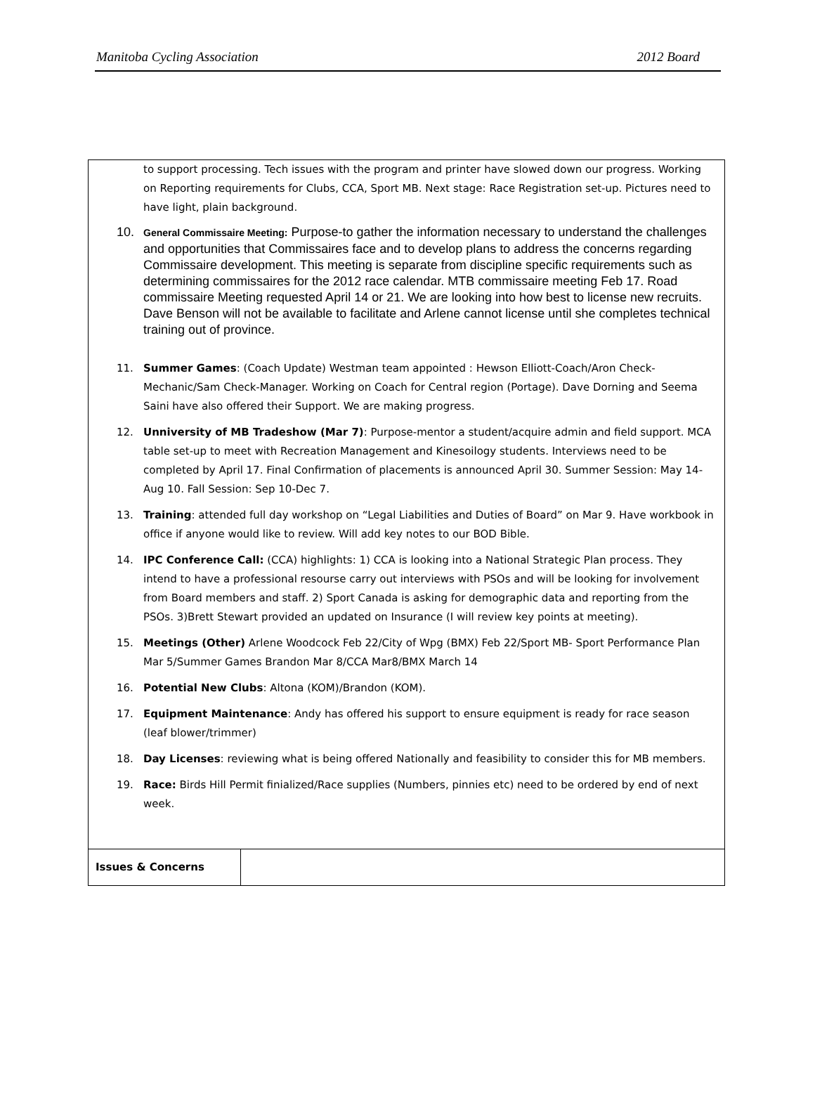Manitoba Cycling Association 2012 Board
| to support processing. Tech issues with the program and printer have slowed down our progress. Working on Reporting requirements for Clubs, CCA, Sport MB. Next stage: Race Registration set-up. Pictures need to have light, plain background. 10. General Commissaire Meeting: Purpose-to gather the information necessary to understand the challenges and opportunities that Commissaires face and to develop plans to address the concerns regarding Commissaire development. This meeting is separate from discipline specific requirements such as determining commissaires for the 2012 race calendar. MTB commissaire meeting Feb 17. Road commissaire Meeting requested April 14 or 21. We are looking into how best to license new recruits. Dave Benson will not be available to facilitate and Arlene cannot license until she completes technical training out of province. 11. Summer Games : (Coach Update) Westman team appointed : Hewson Elliott-Coach/Aron Check-Mechanic/Sam Check-Manager. Working on Coach for Central region (Portage). Dave Dorning and Seema Saini have also offered their Support. We are making progress. 12. Unniversity of MB Tradeshow (Mar 7) : Purpose-mentor a student/acquire admin and field support. MCA table set-up to meet with Recreation Management and Kinesoilogy students. Interviews need to be completed by April 17. Final Confirmation of placements is announced April 30. Summer Session: May 14-Aug 10. Fall Session: Sep 10-Dec 7. 13. Training : attended full day workshop on “Legal Liabilities and Duties of Board” on Mar 9. Have workbook in office if anyone would like to review. Will add key notes to our BOD Bible. 14. IPC Conference Call: (CCA) highlights: 1) CCA is looking into a National Strategic Plan process. They intend to have a professional resourse carry out interviews with PSOs and will be looking for involvement from Board members and staff. 2) Sport Canada is asking for demographic data and reporting from the PSOs. 3)Brett Stewart provided an updated on Insurance (I will review key points at meeting). 15. Meetings (Other) Arlene Woodcock Feb 22/City of Wpg (BMX) Feb 22/Sport MB- Sport Performance Plan Mar 5/Summer Games Brandon Mar 8/CCA Mar8/BMX March 14 16. Potential New Clubs : Altona (KOM)/Brandon (KOM). 17. Equipment Maintenance : Andy has offered his support to ensure equipment is ready for race season (leaf blower/trimmer) 18. Day Licenses : reviewing what is being offered Nationally and feasibility to consider this for MB members. 19. Race: Birds Hill Permit finialized/Race supplies (Numbers, pinnies etc) need to be ordered by end of next week. | |
| Issues & Concerns | |